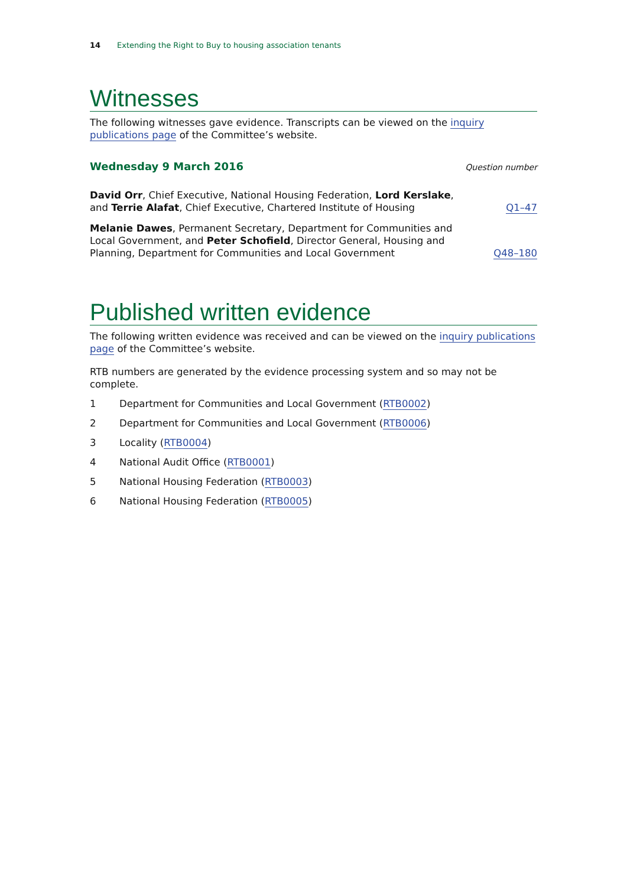14 Extending the Right to Buy to housing association tenants
Witnesses
The following witnesses gave evidence. Transcripts can be viewed on the inquiry publications page of the Committee’s website.
Wednesday 9 March 2016 Question number
David Orr, Chief Executive, National Housing Federation, Lord Kerslake, and Terrie Alafat, Chief Executive, Chartered Institute of Housing
Q1–47
Melanie Dawes, Permanent Secretary, Department for Communities and Local Government, and Peter Schofield, Director General, Housing and Planning, Department for Communities and Local Government
Q48–180
Published written evidence
The following written evidence was received and can be viewed on the inquiry publications page of the Committee’s website.
RTB numbers are generated by the evidence processing system and so may not be complete.
1 Department for Communities and Local Government (RTB0002)
2 Department for Communities and Local Government (RTB0006)
3 Locality (RTB0004)
4 National Audit Office (RTB0001)
5 National Housing Federation (RTB0003)
6 National Housing Federation (RTB0005)